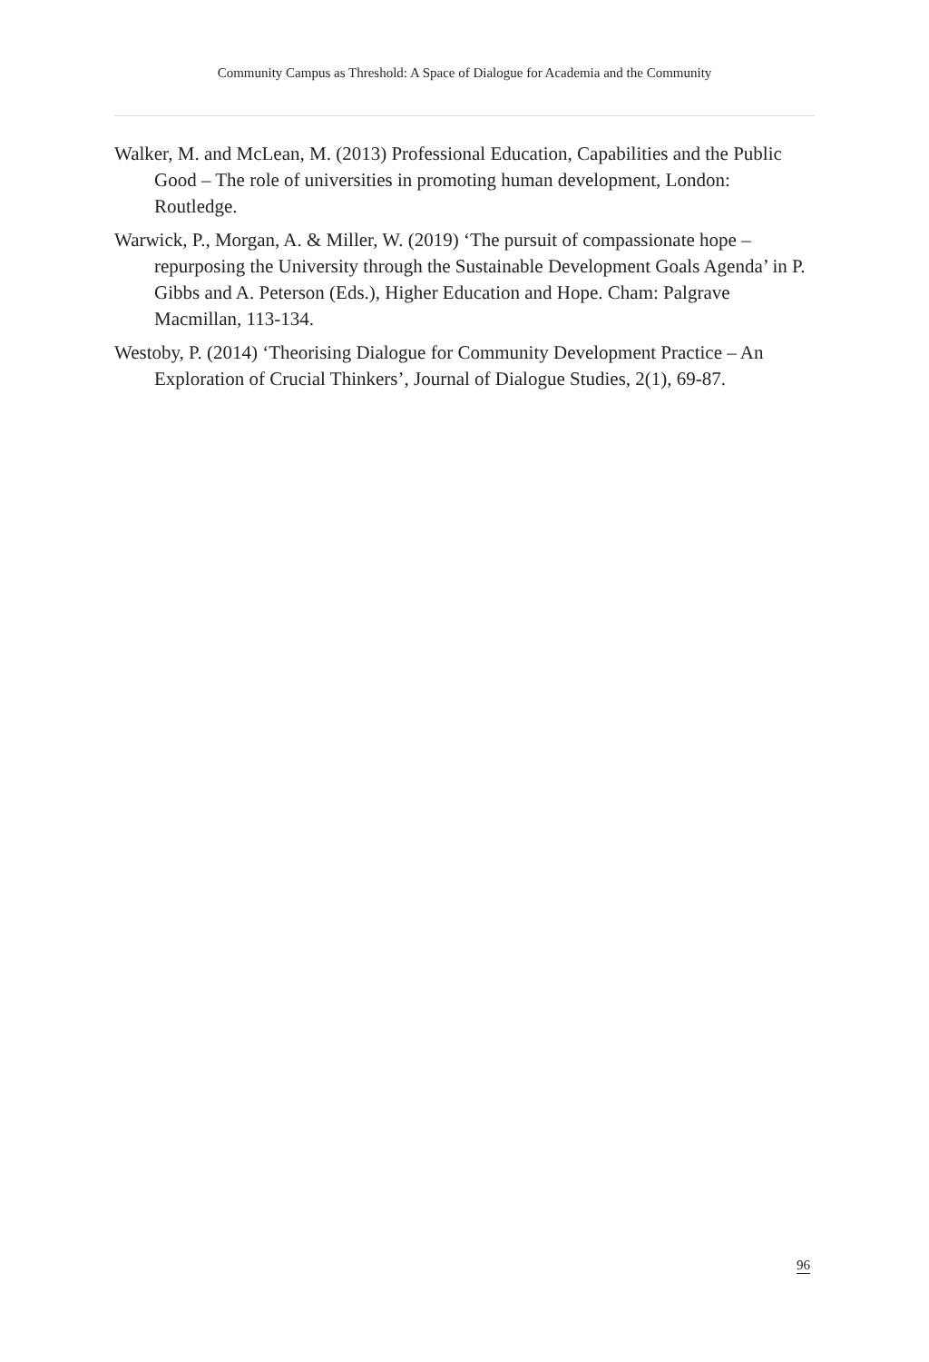Community Campus as Threshold: A Space of Dialogue for Academia and the Community
Walker, M. and McLean, M. (2013) Professional Education, Capabilities and the Public Good – The role of universities in promoting human development, London: Routledge.
Warwick, P., Morgan, A. & Miller, W. (2019) ‘The pursuit of compassionate hope – repurposing the University through the Sustainable Development Goals Agenda’ in P. Gibbs and A. Peterson (Eds.), Higher Education and Hope. Cham: Palgrave Macmillan, 113-134.
Westoby, P. (2014) ‘Theorising Dialogue for Community Development Practice – An Exploration of Crucial Thinkers’, Journal of Dialogue Studies, 2(1), 69-87.
96